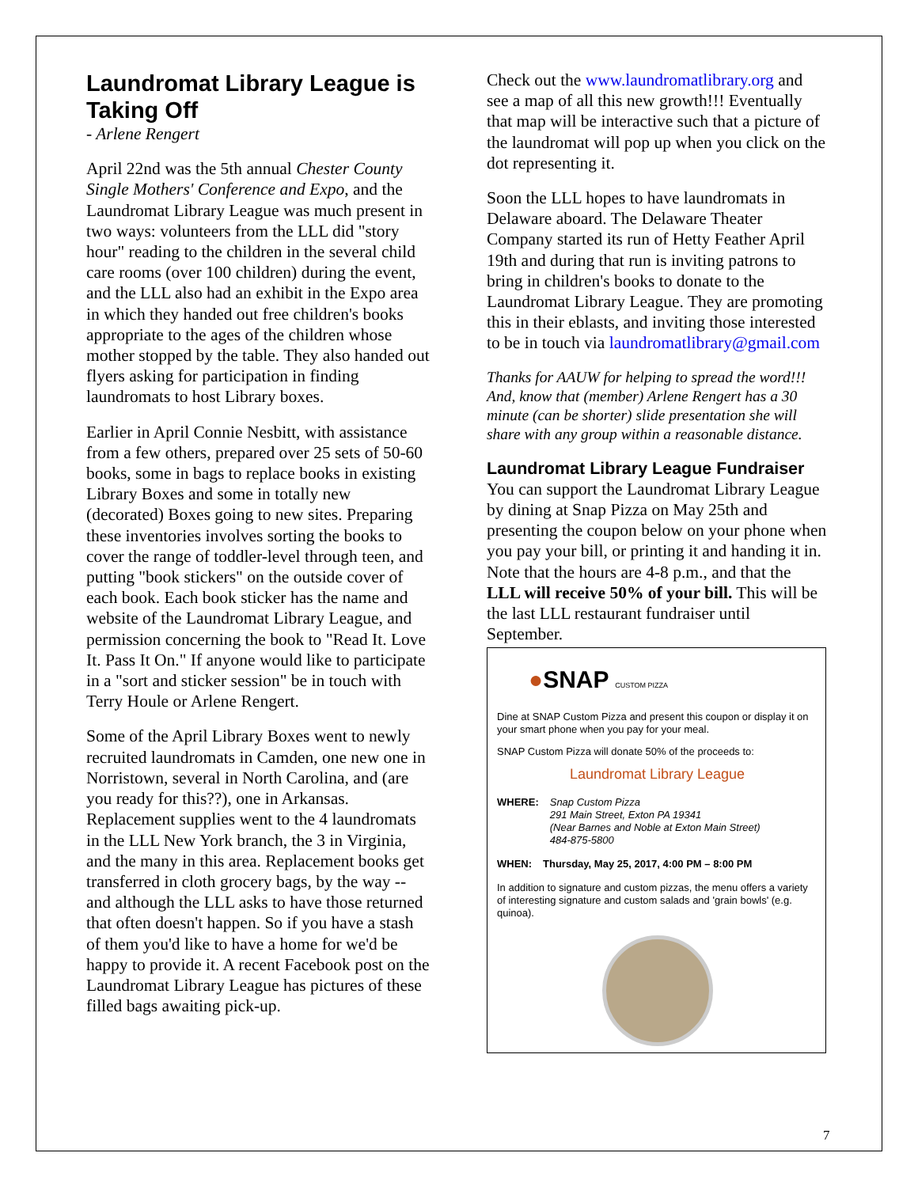Laundromat Library League is Taking Off
- Arlene Rengert
April 22nd was the 5th annual Chester County Single Mothers' Conference and Expo, and the Laundromat Library League was much present in two ways: volunteers from the LLL did "story hour" reading to the children in the several child care rooms (over 100 children) during the event, and the LLL also had an exhibit in the Expo area in which they handed out free children's books appropriate to the ages of the children whose mother stopped by the table. They also handed out flyers asking for participation in finding laundromats to host Library boxes.
Earlier in April Connie Nesbitt, with assistance from a few others, prepared over 25 sets of 50-60 books, some in bags to replace books in existing Library Boxes and some in totally new (decorated) Boxes going to new sites. Preparing these inventories involves sorting the books to cover the range of toddler-level through teen, and putting "book stickers" on the outside cover of each book. Each book sticker has the name and website of the Laundromat Library League, and permission concerning the book to "Read It. Love It. Pass It On." If anyone would like to participate in a "sort and sticker session" be in touch with Terry Houle or Arlene Rengert.
Some of the April Library Boxes went to newly recruited laundromats in Camden, one new one in Norristown, several in North Carolina, and (are you ready for this??), one in Arkansas. Replacement supplies went to the 4 laundromats in the LLL New York branch, the 3 in Virginia, and the many in this area. Replacement books get transferred in cloth grocery bags, by the way -- and although the LLL asks to have those returned that often doesn't happen. So if you have a stash of them you'd like to have a home for we'd be happy to provide it. A recent Facebook post on the Laundromat Library League has pictures of these filled bags awaiting pick-up.
Check out the www.laundromatlibrary.org and see a map of all this new growth!!! Eventually that map will be interactive such that a picture of the laundromat will pop up when you click on the dot representing it.
Soon the LLL hopes to have laundromats in Delaware aboard. The Delaware Theater Company started its run of Hetty Feather April 19th and during that run is inviting patrons to bring in children's books to donate to the Laundromat Library League. They are promoting this in their eblasts, and inviting those interested to be in touch via laundromatlibrary@gmail.com
Thanks for AAUW for helping to spread the word!!! And, know that (member) Arlene Rengert has a 30 minute (can be shorter) slide presentation she will share with any group within a reasonable distance.
Laundromat Library League Fundraiser
You can support the Laundromat Library League by dining at Snap Pizza on May 25th and presenting the coupon below on your phone when you pay your bill, or printing it and handing it in. Note that the hours are 4-8 p.m., and that the LLL will receive 50% of your bill. This will be the last LLL restaurant fundraiser until September.
●SNAP CUSTOM PIZZA
Dine at SNAP Custom Pizza and present this coupon or display it on your smart phone when you pay for your meal.
SNAP Custom Pizza will donate 50% of the proceeds to:
Laundromat Library League
WHERE: Snap Custom Pizza
291 Main Street, Exton PA 19341
(Near Barnes and Noble at Exton Main Street)
484-875-5800
WHEN: Thursday, May 25, 2017, 4:00 PM – 8:00 PM
In addition to signature and custom pizzas, the menu offers a variety of interesting signature and custom salads and 'grain bowls' (e.g. quinoa).
7